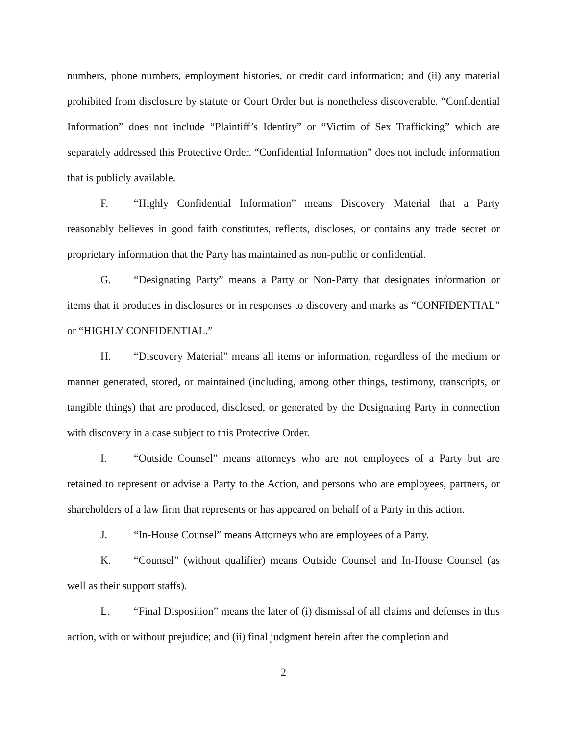numbers, phone numbers, employment histories, or credit card information; and (ii) any material prohibited from disclosure by statute or Court Order but is nonetheless discoverable. “Confidential Information” does not include “Plaintiff’s Identity” or “Victim of Sex Trafficking” which are separately addressed this Protective Order. “Confidential Information” does not include information that is publicly available.
F. “Highly Confidential Information” means Discovery Material that a Party reasonably believes in good faith constitutes, reflects, discloses, or contains any trade secret or proprietary information that the Party has maintained as non-public or confidential.
G. “Designating Party” means a Party or Non-Party that designates information or items that it produces in disclosures or in responses to discovery and marks as “CONFIDENTIAL” or “HIGHLY CONFIDENTIAL.”
H. “Discovery Material” means all items or information, regardless of the medium or manner generated, stored, or maintained (including, among other things, testimony, transcripts, or tangible things) that are produced, disclosed, or generated by the Designating Party in connection with discovery in a case subject to this Protective Order.
I. “Outside Counsel” means attorneys who are not employees of a Party but are retained to represent or advise a Party to the Action, and persons who are employees, partners, or shareholders of a law firm that represents or has appeared on behalf of a Party in this action.
J. “In-House Counsel” means Attorneys who are employees of a Party.
K. “Counsel” (without qualifier) means Outside Counsel and In-House Counsel (as well as their support staffs).
L. “Final Disposition” means the later of (i) dismissal of all claims and defenses in this action, with or without prejudice; and (ii) final judgment herein after the completion and
2